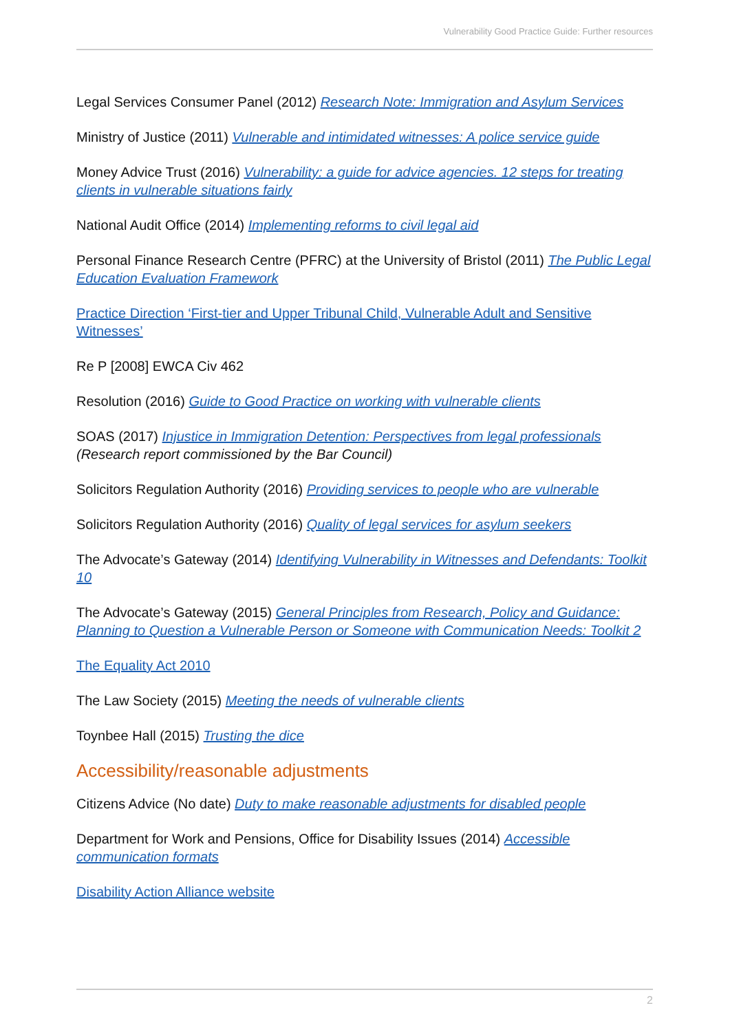Vulnerability Good Practice Guide: Further resources
Legal Services Consumer Panel (2012) Research Note: Immigration and Asylum Services
Ministry of Justice (2011) Vulnerable and intimidated witnesses: A police service guide
Money Advice Trust (2016) Vulnerability: a guide for advice agencies. 12 steps for treating clients in vulnerable situations fairly
National Audit Office (2014) Implementing reforms to civil legal aid
Personal Finance Research Centre (PFRC) at the University of Bristol (2011) The Public Legal Education Evaluation Framework
Practice Direction ‘First-tier and Upper Tribunal Child, Vulnerable Adult and Sensitive Witnesses’
Re P [2008] EWCA Civ 462
Resolution (2016) Guide to Good Practice on working with vulnerable clients
SOAS (2017) Injustice in Immigration Detention: Perspectives from legal professionals
(Research report commissioned by the Bar Council)
Solicitors Regulation Authority (2016) Providing services to people who are vulnerable
Solicitors Regulation Authority (2016) Quality of legal services for asylum seekers
The Advocate’s Gateway (2014) Identifying Vulnerability in Witnesses and Defendants: Toolkit 10
The Advocate’s Gateway (2015) General Principles from Research, Policy and Guidance: Planning to Question a Vulnerable Person or Someone with Communication Needs: Toolkit 2
The Equality Act 2010
The Law Society (2015) Meeting the needs of vulnerable clients
Toynbee Hall (2015) Trusting the dice
Accessibility/reasonable adjustments
Citizens Advice (No date) Duty to make reasonable adjustments for disabled people
Department for Work and Pensions, Office for Disability Issues (2014) Accessible communication formats
Disability Action Alliance website
2